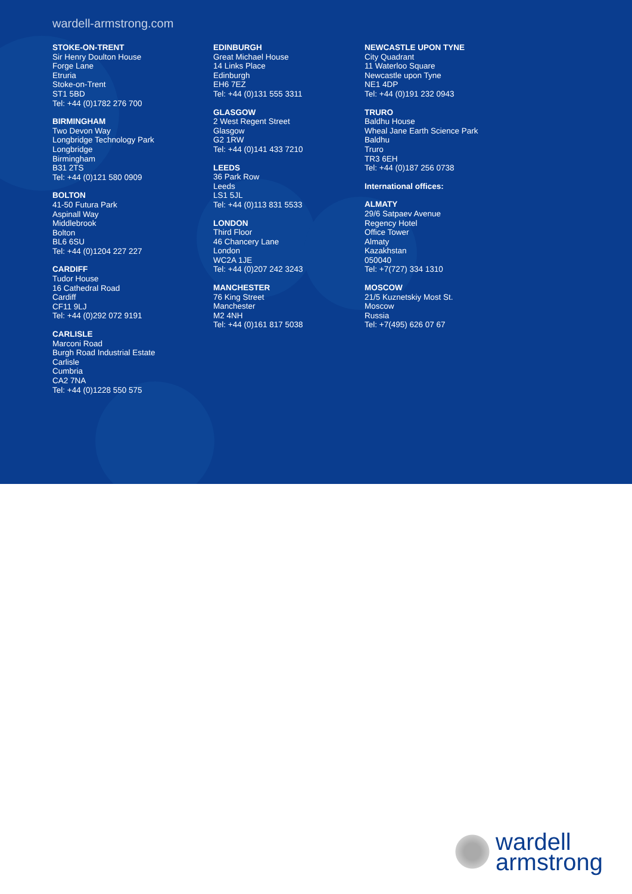wardell-armstrong.com
STOKE-ON-TRENT
Sir Henry Doulton House
Forge Lane
Etruria
Stoke-on-Trent
ST1 5BD
Tel: +44 (0)1782 276 700
BIRMINGHAM
Two Devon Way
Longbridge Technology Park
Longbridge
Birmingham
B31 2TS
Tel: +44 (0)121 580 0909
BOLTON
41-50 Futura Park
Aspinall Way
Middlebrook
Bolton
BL6 6SU
Tel: +44 (0)1204 227 227
CARDIFF
Tudor House
16 Cathedral Road
Cardiff
CF11 9LJ
Tel: +44 (0)292 072 9191
CARLISLE
Marconi Road
Burgh Road Industrial Estate
Carlisle
Cumbria
CA2 7NA
Tel: +44 (0)1228 550 575
EDINBURGH
Great Michael House
14 Links Place
Edinburgh
EH6 7EZ
Tel: +44 (0)131 555 3311
GLASGOW
2 West Regent Street
Glasgow
G2 1RW
Tel: +44 (0)141 433 7210
LEEDS
36 Park Row
Leeds
LS1 5JL
Tel: +44 (0)113 831 5533
LONDON
Third Floor
46 Chancery Lane
London
WC2A 1JE
Tel: +44 (0)207 242 3243
MANCHESTER
76 King Street
Manchester
M2 4NH
Tel: +44 (0)161 817 5038
NEWCASTLE UPON TYNE
City Quadrant
11 Waterloo Square
Newcastle upon Tyne
NE1 4DP
Tel: +44 (0)191 232 0943
TRURO
Baldhu House
Wheal Jane Earth Science Park
Baldhu
Truro
TR3 6EH
Tel: +44 (0)187 256 0738
International offices:
ALMATY
29/6 Satpaev Avenue
Regency Hotel
Office Tower
Almaty
Kazakhstan
050040
Tel: +7(727) 334 1310
MOSCOW
21/5 Kuznetskiy Most St.
Moscow
Russia
Tel: +7(495) 626 07 67
wardell
armstrong